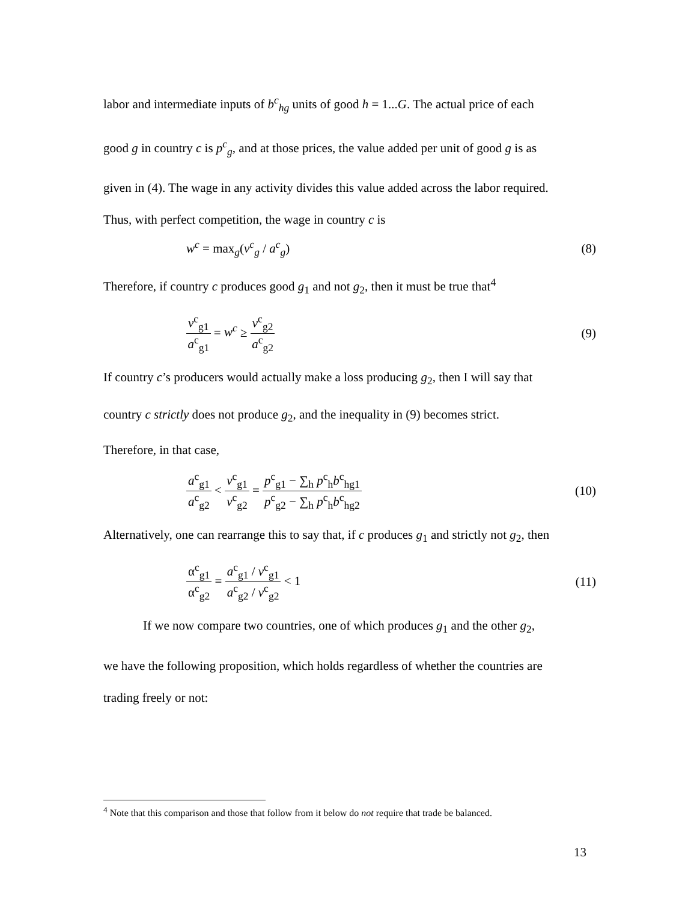labor and intermediate inputs of b<sup>c</sup><sub>hg</sub> units of good h = 1...G. The actual price of each
good g in country c is p<sup>c</sup><sub>g</sub>, and at those prices, the value added per unit of good g is as
given in (4). The wage in any activity divides this value added across the labor required.
Thus, with perfect competition, the wage in country c is
w<sup>c</sup> = max<sub>g</sub>(v<sup>c</sup><sub>g</sub> / a<sup>c</sup><sub>g</sub>) (8)
Therefore, if country c produces good g<sub>1</sub> and not g<sub>2</sub>, then it must be true that<sup>4</sup>
v<sup>c</sup><sub>g1</sub> a<sup>c</sup><sub>g1</sub> = w<sup>c</sup> ≥ v<sup>c</sup><sub>g2</sub> a<sup>c</sup><sub>g2</sub> (9)
If country c’s producers would actually make a loss producing g<sub>2</sub>, then I will say that
country c strictly does not produce g<sub>2</sub>, and the inequality in (9) becomes strict.
Therefore, in that case,
a<sup>c</sup><sub>g1</sub> a<sup>c</sup><sub>g2</sub> < v<sup>c</sup><sub>g1</sub> v<sup>c</sup><sub>g2</sub> = p<sup>c</sup><sub>g1</sub> − ∑<sub>h</sub> p<sup>c</sup><sub>h</sub>b<sup>c</sup><sub>hg1</sub> p<sup>c</sup><sub>g2</sub> − ∑<sub>h</sub> p<sup>c</sup><sub>h</sub>b<sup>c</sup><sub>hg2</sub> (10)
Alternatively, one can rearrange this to say that, if c produces g<sub>1</sub> and strictly not g<sub>2</sub>, then
α<sup>c</sup><sub>g1</sub> α<sup>c</sup><sub>g2</sub> = a<sup>c</sup><sub>g1</sub> / v<sup>c</sup><sub>g1</sub> a<sup>c</sup><sub>g2</sub> / v<sup>c</sup><sub>g2</sub> < 1 (11)
If we now compare two countries, one of which produces g<sub>1</sub> and the other g<sub>2</sub>,
we have the following proposition, which holds regardless of whether the countries are
trading freely or not:
<sup>4</sup> Note that this comparison and those that follow from it below do not require that trade be balanced.
13